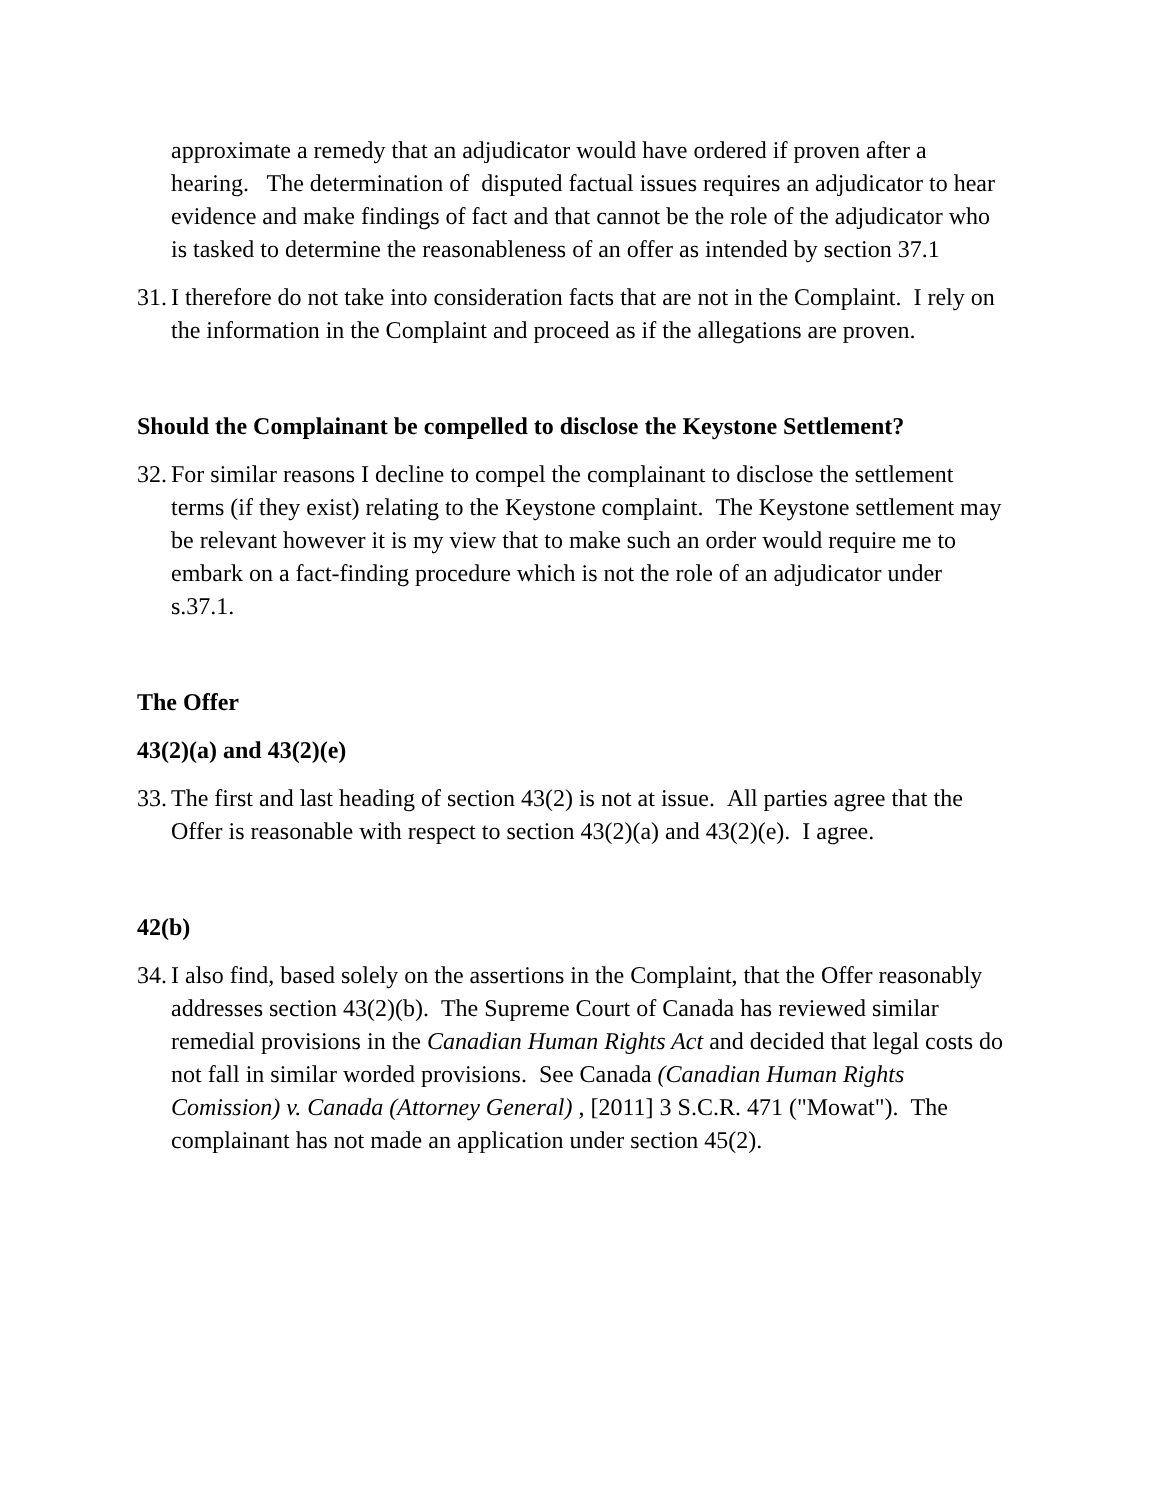approximate a remedy that an adjudicator would have ordered if proven after a hearing. The determination of disputed factual issues requires an adjudicator to hear evidence and make findings of fact and that cannot be the role of the adjudicator who is tasked to determine the reasonableness of an offer as intended by section 37.1
31. I therefore do not take into consideration facts that are not in the Complaint. I rely on the information in the Complaint and proceed as if the allegations are proven.
Should the Complainant be compelled to disclose the Keystone Settlement?
32. For similar reasons I decline to compel the complainant to disclose the settlement terms (if they exist) relating to the Keystone complaint. The Keystone settlement may be relevant however it is my view that to make such an order would require me to embark on a fact-finding procedure which is not the role of an adjudicator under s.37.1.
The Offer
43(2)(a) and 43(2)(e)
33. The first and last heading of section 43(2) is not at issue. All parties agree that the Offer is reasonable with respect to section 43(2)(a) and 43(2)(e). I agree.
42(b)
34. I also find, based solely on the assertions in the Complaint, that the Offer reasonably addresses section 43(2)(b). The Supreme Court of Canada has reviewed similar remedial provisions in the Canadian Human Rights Act and decided that legal costs do not fall in similar worded provisions. See Canada (Canadian Human Rights Comission) v. Canada (Attorney General) , [2011] 3 S.C.R. 471 ("Mowat"). The complainant has not made an application under section 45(2).